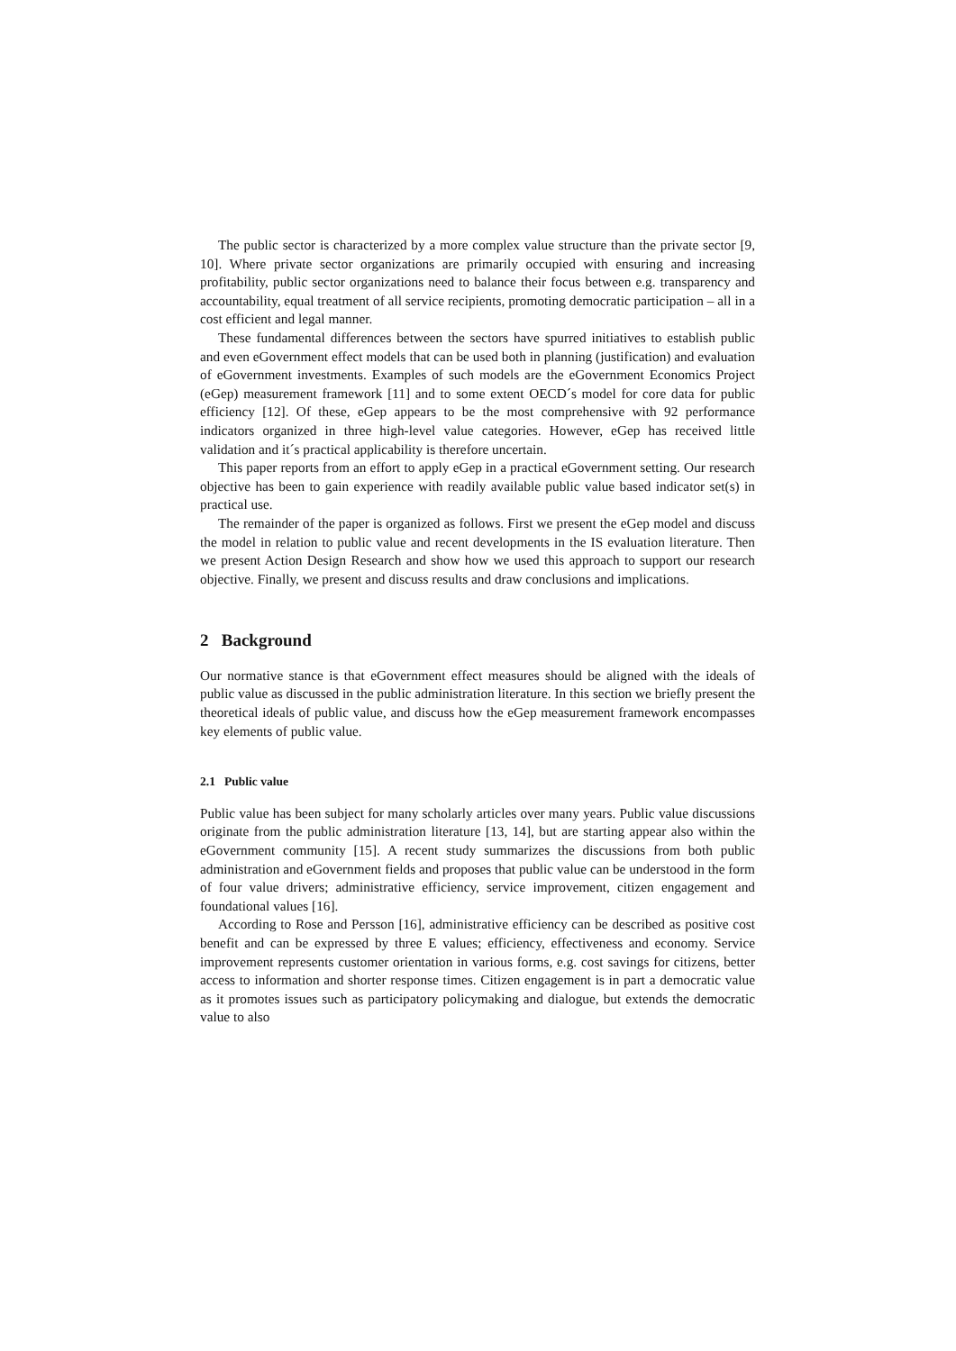The public sector is characterized by a more complex value structure than the private sector [9, 10]. Where private sector organizations are primarily occupied with ensuring and increasing profitability, public sector organizations need to balance their focus between e.g. transparency and accountability, equal treatment of all service recipients, promoting democratic participation – all in a cost efficient and legal manner.
These fundamental differences between the sectors have spurred initiatives to establish public and even eGovernment effect models that can be used both in planning (justification) and evaluation of eGovernment investments. Examples of such models are the eGovernment Economics Project (eGep) measurement framework [11] and to some extent OECD´s model for core data for public efficiency [12]. Of these, eGep appears to be the most comprehensive with 92 performance indicators organized in three high-level value categories. However, eGep has received little validation and it´s practical applicability is therefore uncertain.
This paper reports from an effort to apply eGep in a practical eGovernment setting. Our research objective has been to gain experience with readily available public value based indicator set(s) in practical use.
The remainder of the paper is organized as follows. First we present the eGep model and discuss the model in relation to public value and recent developments in the IS evaluation literature. Then we present Action Design Research and show how we used this approach to support our research objective. Finally, we present and discuss results and draw conclusions and implications.
2 Background
Our normative stance is that eGovernment effect measures should be aligned with the ideals of public value as discussed in the public administration literature. In this section we briefly present the theoretical ideals of public value, and discuss how the eGep measurement framework encompasses key elements of public value.
2.1 Public value
Public value has been subject for many scholarly articles over many years. Public value discussions originate from the public administration literature [13, 14], but are starting appear also within the eGovernment community [15]. A recent study summarizes the discussions from both public administration and eGovernment fields and proposes that public value can be understood in the form of four value drivers; administrative efficiency, service improvement, citizen engagement and foundational values [16].
According to Rose and Persson [16], administrative efficiency can be described as positive cost benefit and can be expressed by three E values; efficiency, effectiveness and economy. Service improvement represents customer orientation in various forms, e.g. cost savings for citizens, better access to information and shorter response times. Citizen engagement is in part a democratic value as it promotes issues such as participatory policymaking and dialogue, but extends the democratic value to also